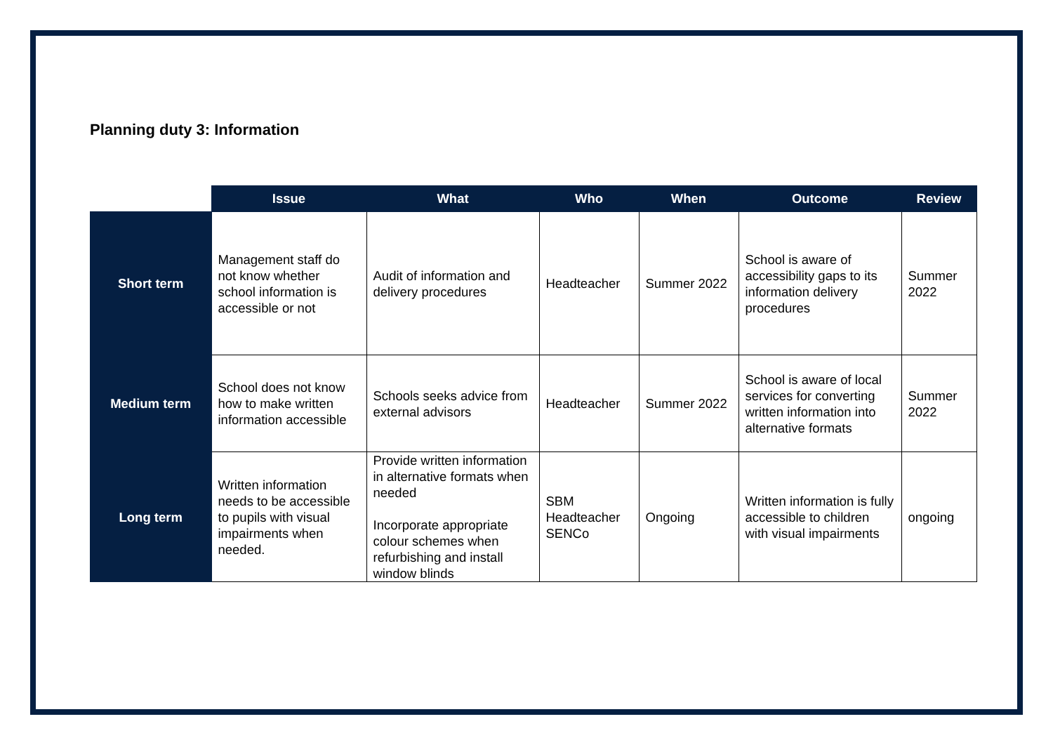Planning duty 3: Information
| | Issue | What | Who | When | Outcome | Review |
| --- | --- | --- | --- | --- | --- | --- |
| Short term | Management staff do not know whether school information is accessible or not | Audit of information and delivery procedures | Headteacher | Summer 2022 | School is aware of accessibility gaps to its information delivery procedures | Summer 2022 |
| Medium term | School does not know how to make written information accessible | Schools seeks advice from external advisors | Headteacher | Summer 2022 | School is aware of local services for converting written information into alternative formats | Summer 2022 |
| Long term | Written information needs to be accessible to pupils with visual impairments when needed. | Provide written information in alternative formats when needed Incorporate appropriate colour schemes when refurbishing and install window blinds | SBM Headteacher SENCo | Ongoing | Written information is fully accessible to children with visual impairments | ongoing |